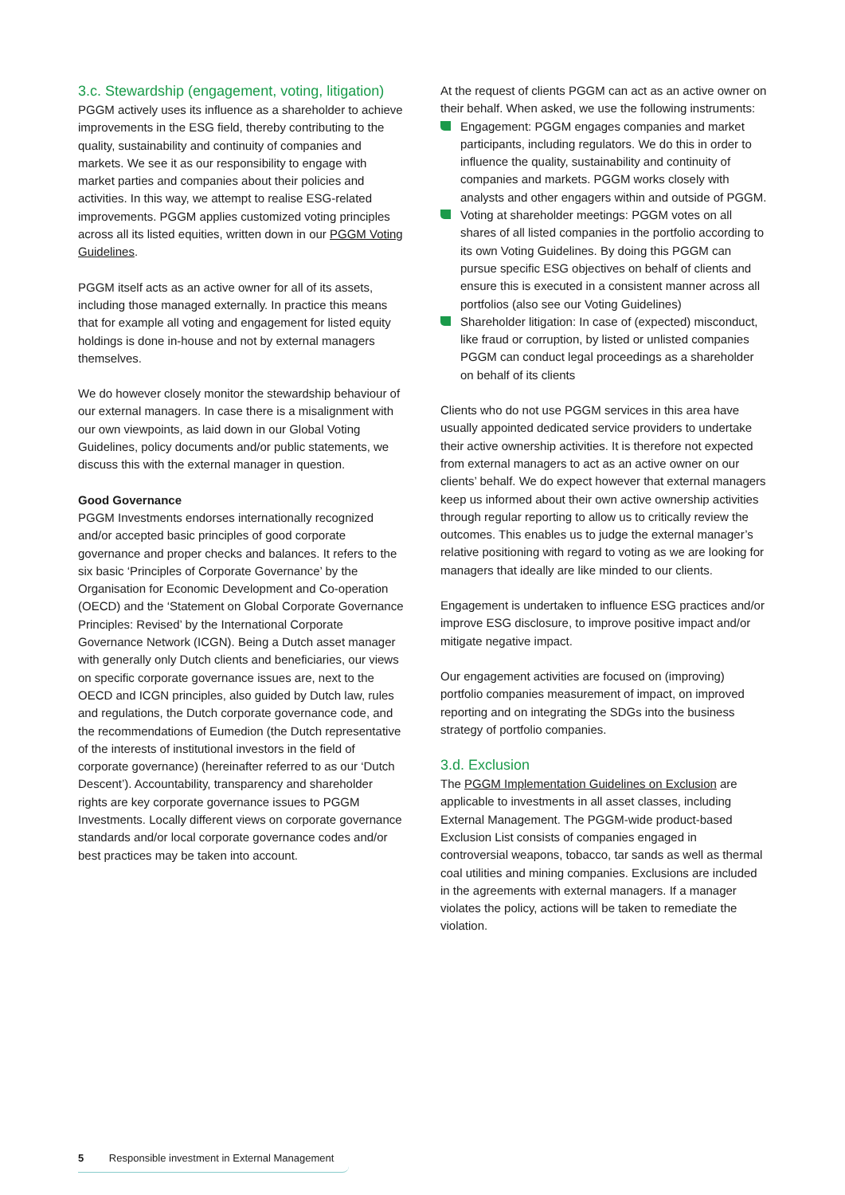3.c. Stewardship (engagement, voting, litigation)
PGGM actively uses its influence as a shareholder to achieve improvements in the ESG field, thereby contributing to the quality, sustainability and continuity of companies and markets. We see it as our responsibility to engage with market parties and companies about their policies and activities. In this way, we attempt to realise ESG-related improvements. PGGM applies customized voting principles across all its listed equities, written down in our PGGM Voting Guidelines.
PGGM itself acts as an active owner for all of its assets, including those managed externally. In practice this means that for example all voting and engagement for listed equity holdings is done in-house and not by external managers themselves.
We do however closely monitor the stewardship behaviour of our external managers. In case there is a misalignment with our own viewpoints, as laid down in our Global Voting Guidelines, policy documents and/or public statements, we discuss this with the external manager in question.
Good Governance
PGGM Investments endorses internationally recognized and/or accepted basic principles of good corporate governance and proper checks and balances. It refers to the six basic ‘Principles of Corporate Governance’ by the Organisation for Economic Development and Co-operation (OECD) and the ‘Statement on Global Corporate Governance Principles: Revised’ by the International Corporate Governance Network (ICGN). Being a Dutch asset manager with generally only Dutch clients and beneficiaries, our views on specific corporate governance issues are, next to the OECD and ICGN principles, also guided by Dutch law, rules and regulations, the Dutch corporate governance code, and the recommendations of Eumedion (the Dutch representative of the interests of institutional investors in the field of corporate governance) (hereinafter referred to as our ‘Dutch Descent’). Accountability, transparency and shareholder rights are key corporate governance issues to PGGM Investments. Locally different views on corporate governance standards and/or local corporate governance codes and/or best practices may be taken into account.
At the request of clients PGGM can act as an active owner on their behalf. When asked, we use the following instruments:
Engagement: PGGM engages companies and market participants, including regulators. We do this in order to influence the quality, sustainability and continuity of companies and markets. PGGM works closely with analysts and other engagers within and outside of PGGM.
Voting at shareholder meetings: PGGM votes on all shares of all listed companies in the portfolio according to its own Voting Guidelines. By doing this PGGM can pursue specific ESG objectives on behalf of clients and ensure this is executed in a consistent manner across all portfolios (also see our Voting Guidelines)
Shareholder litigation: In case of (expected) misconduct, like fraud or corruption, by listed or unlisted companies PGGM can conduct legal proceedings as a shareholder on behalf of its clients
Clients who do not use PGGM services in this area have usually appointed dedicated service providers to undertake their active ownership activities. It is therefore not expected from external managers to act as an active owner on our clients’ behalf. We do expect however that external managers keep us informed about their own active ownership activities through regular reporting to allow us to critically review the outcomes. This enables us to judge the external manager’s relative positioning with regard to voting as we are looking for managers that ideally are like minded to our clients.
Engagement is undertaken to influence ESG practices and/or improve ESG disclosure, to improve positive impact and/or mitigate negative impact.
Our engagement activities are focused on (improving) portfolio companies measurement of impact, on improved reporting and on integrating the SDGs into the business strategy of portfolio companies.
3.d. Exclusion
The PGGM Implementation Guidelines on Exclusion are applicable to investments in all asset classes, including External Management. The PGGM-wide product-based Exclusion List consists of companies engaged in controversial weapons, tobacco, tar sands as well as thermal coal utilities and mining companies. Exclusions are included in the agreements with external managers. If a manager violates the policy, actions will be taken to remediate the violation.
5 Responsible investment in External Management